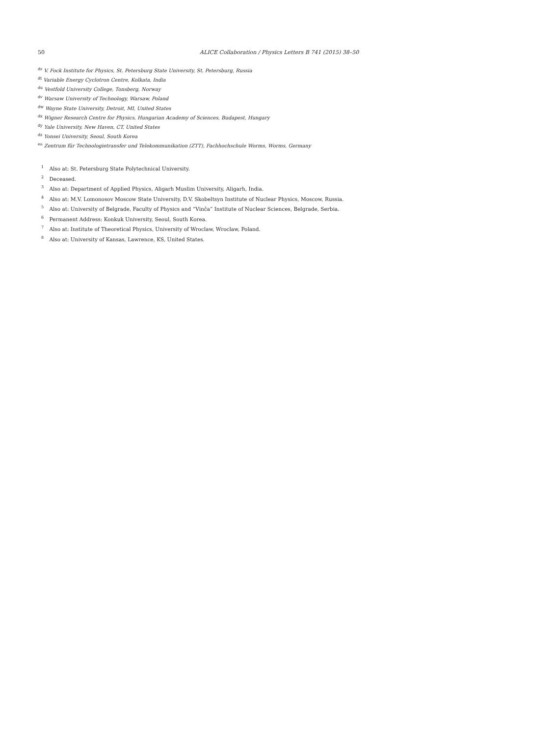50 ALICE Collaboration / Physics Letters B 741 (2015) 38–50
<sup>ds</sup> V. Fock Institute for Physics, St. Petersburg State University, St. Petersburg, Russia
<sup>dt</sup> Variable Energy Cyclotron Centre, Kolkata, India
<sup>du</sup> Vestfold University College, Tonsberg, Norway
<sup>dv</sup> Warsaw University of Technology, Warsaw, Poland
<sup>dw</sup> Wayne State University, Detroit, MI, United States
<sup>dx</sup> Wigner Research Centre for Physics, Hungarian Academy of Sciences, Budapest, Hungary
<sup>dy</sup> Yale University, New Haven, CT, United States
<sup>dz</sup> Yonsei University, Seoul, South Korea
<sup>ea</sup> Zentrum für Technologietransfer und Telekommunikation (ZTT), Fachhochschule Worms, Worms, Germany
<sup>1</sup> Also at: St. Petersburg State Polytechnical University.
<sup>2</sup> Deceased.
<sup>3</sup> Also at: Department of Applied Physics, Aligarh Muslim University, Aligarh, India.
<sup>4</sup> Also at: M.V. Lomonosov Moscow State University, D.V. Skobeltsyn Institute of Nuclear Physics, Moscow, Russia.
<sup>5</sup> Also at: University of Belgrade, Faculty of Physics and “Vinča” Institute of Nuclear Sciences, Belgrade, Serbia.
<sup>6</sup> Permanent Address: Konkuk University, Seoul, South Korea.
<sup>7</sup> Also at: Institute of Theoretical Physics, University of Wroclaw, Wroclaw, Poland.
<sup>8</sup> Also at: University of Kansas, Lawrence, KS, United States.